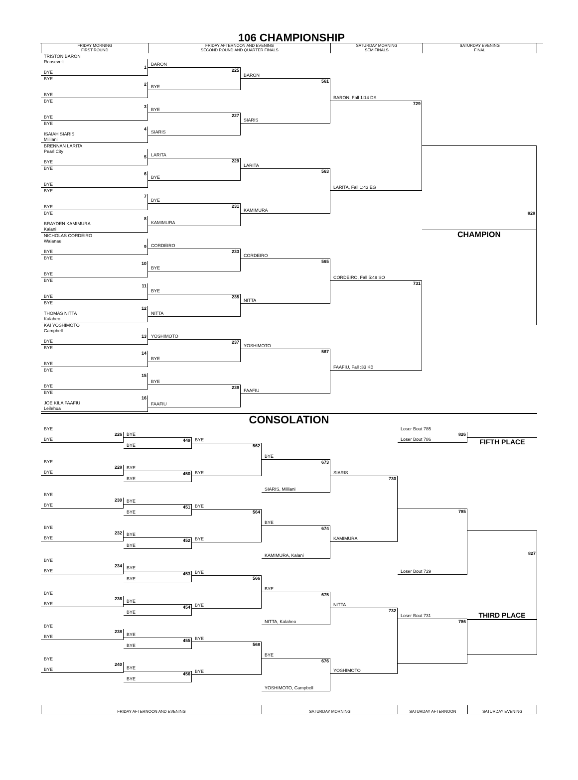106 CHAMPIONSHIP
FRIDAY MORNING
FIRST ROUND
FRIDAY AFTERNOON AND EVENING
SECOND ROUND AND QUARTER FINALS
SATURDAY MORNING
SEMIFINALS
SATURDAY EVENING
FINAL
TRISTON BARON
Roosevelt
1
BYE
BYE
2
BYE
BYE
3
BYE
BYE
4
ISAIAH SIARIS
Mililani
BRENNAN LARITA
Pearl City
5
BYE
BYE
6
BYE
BYE
7
BYE
BYE
8
BRAYDEN KAMIMURA
Kalani
NICHOLAS CORDEIRO
Waianae
9
BYE
BYE
10
BYE
BYE
11
BYE
BYE
12
THOMAS NITTA
Kalaheo
KAI YOSHIMOTO
Campbell
13
BYE
BYE
14
BYE
BYE
15
BYE
BYE
16
JOE KILA FAAFIU
Leilehua
BARON
225
BYE
BYE
227
SIARIS
LARITA
229
BYE
BYE
231
KAMIMURA
CORDEIRO
233
BYE
BYE
235
NITTA
YOSHIMOTO
237
BYE
BYE
239
FAAFIU
BARON
561
SIARIS
LARITA
563
KAMIMURA
CORDEIRO
565
NITTA
YOSHIMOTO
567
FAAFIU
BARON, Fall 1:14 DS
729
LARITA, Fall 1:43 EG
CORDEIRO, Fall 5:49 SO
731
FAAFIU, Fall :33 KB
828
CHAMPION
CONSOLATION
BYE
226
BYE
BYE
228
BYE
BYE
230
BYE
BYE
232
BYE
BYE
234
BYE
BYE
236
BYE
BYE
238
BYE
BYE
240
BYE
BYE
449
BYE
BYE
450
BYE
BYE
451
BYE
BYE
452
BYE
BYE
453
BYE
BYE
454
BYE
BYE
455
BYE
BYE
456
BYE
BYE
562
BYE
BYE
564
BYE
BYE
566
BYE
BYE
568
BYE
BYE
673
SIARIS, Mililani
BYE
674
KAMIMURA, Kalani
BYE
675
NITTA, Kalaheo
BYE
676
YOSHIMOTO, Campbell
SIARIS
730
KAMIMURA
NITTA
732
YOSHIMOTO
Loser Bout 785
826
Loser Bout 786
785
Loser Bout 729
Loser Bout 731
786
FIFTH PLACE
827
THIRD PLACE
FRIDAY AFTERNOON AND EVENING SATURDAY MORNING SATURDAY AFTERNOON SATURDAY EVENING